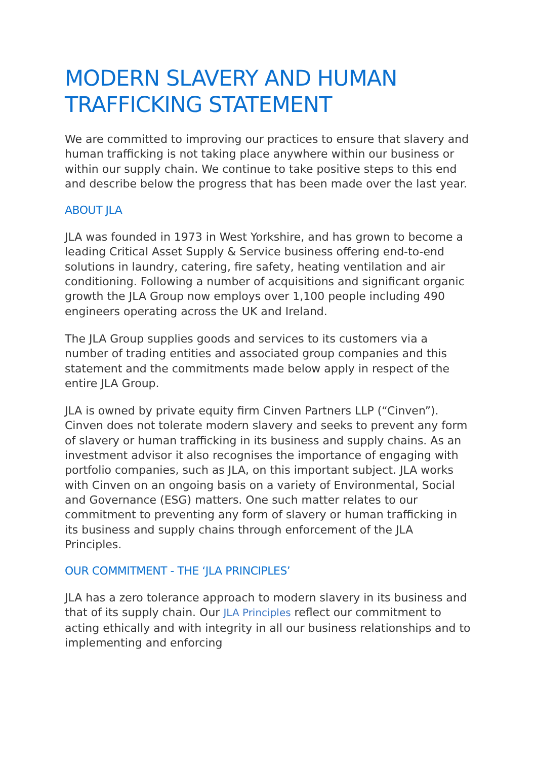MODERN SLAVERY AND HUMAN TRAFFICKING STATEMENT
We are committed to improving our practices to ensure that slavery and human trafficking is not taking place anywhere within our business or within our supply chain. We continue to take positive steps to this end and describe below the progress that has been made over the last year.
ABOUT JLA
JLA was founded in 1973 in West Yorkshire, and has grown to become a leading Critical Asset Supply & Service business offering end-to-end solutions in laundry, catering, fire safety, heating ventilation and air conditioning. Following a number of acquisitions and significant organic growth the JLA Group now employs over 1,100 people including 490 engineers operating across the UK and Ireland.
The JLA Group supplies goods and services to its customers via a number of trading entities and associated group companies and this statement and the commitments made below apply in respect of the entire JLA Group.
JLA is owned by private equity firm Cinven Partners LLP (“Cinven”). Cinven does not tolerate modern slavery and seeks to prevent any form of slavery or human trafficking in its business and supply chains. As an investment advisor it also recognises the importance of engaging with portfolio companies, such as JLA, on this important subject. JLA works with Cinven on an ongoing basis on a variety of Environmental, Social and Governance (ESG) matters. One such matter relates to our commitment to preventing any form of slavery or human trafficking in its business and supply chains through enforcement of the JLA Principles.
OUR COMMITMENT - THE ‘JLA PRINCIPLES’
JLA has a zero tolerance approach to modern slavery in its business and that of its supply chain. Our JLA Principles reflect our commitment to acting ethically and with integrity in all our business relationships and to implementing and enforcing